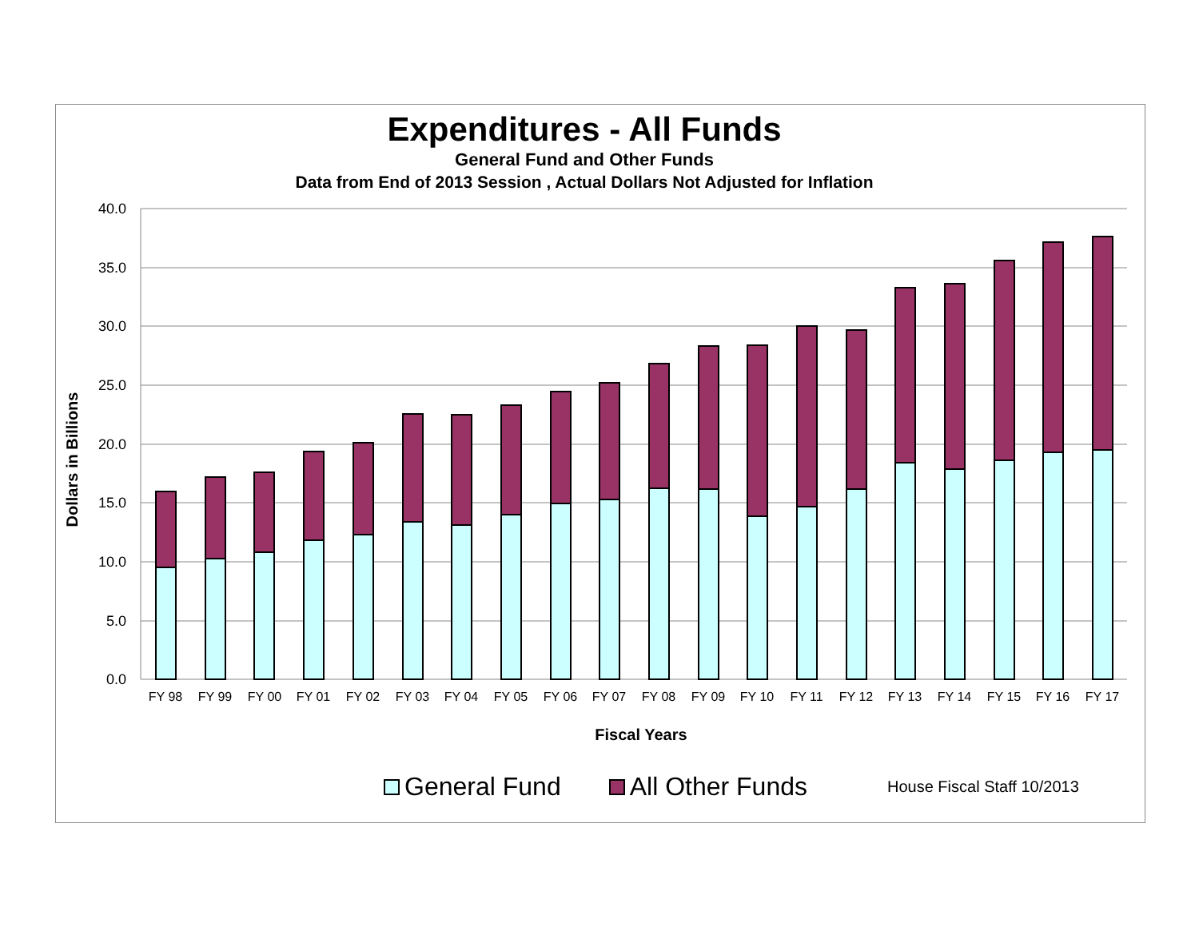Expenditures - All Funds
General Fund and Other Funds
Data from End of 2013 Session , Actual Dollars Not Adjusted for Inflation
40.0
35.0
30.0
25.0
20.0
15.0
10.0
5.0
0.0
Dollars in Billions
FY 98
FY 99
FY 00
FY 01
FY 02
FY 03
FY 04
FY 05
FY 06
FY 07
FY 08
FY 09
FY 10
FY 11
FY 12
FY 13
FY 14
FY 15
FY 16
FY 17
Fiscal Years
General Fund All Other Funds House Fiscal Staff 10/2013